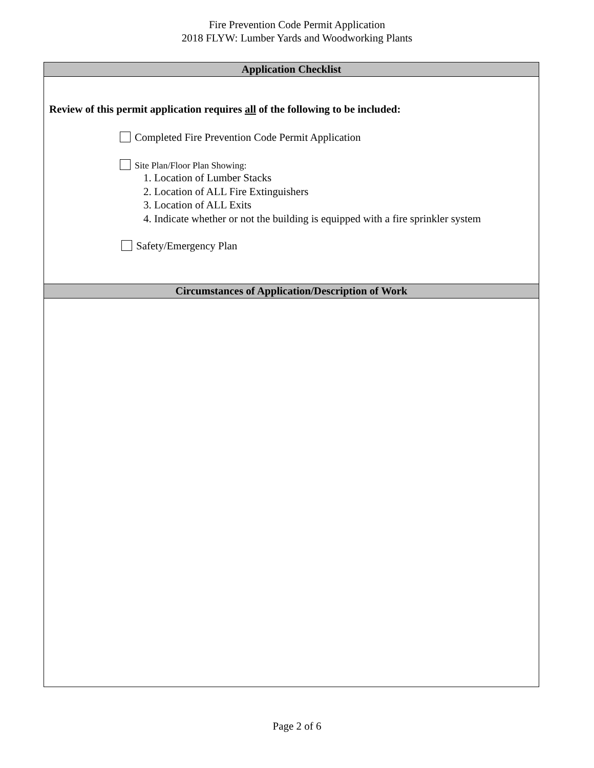Fire Prevention Code Permit Application
2018 FLYW: Lumber Yards and Woodworking Plants
Application Checklist
Review of this permit application requires all of the following to be included:
Completed Fire Prevention Code Permit Application
Site Plan/Floor Plan Showing:
1. Location of Lumber Stacks
2. Location of ALL Fire Extinguishers
3. Location of ALL Exits
4. Indicate whether or not the building is equipped with a fire sprinkler system
Safety/Emergency Plan
Circumstances of Application/Description of Work
Page 2 of 6